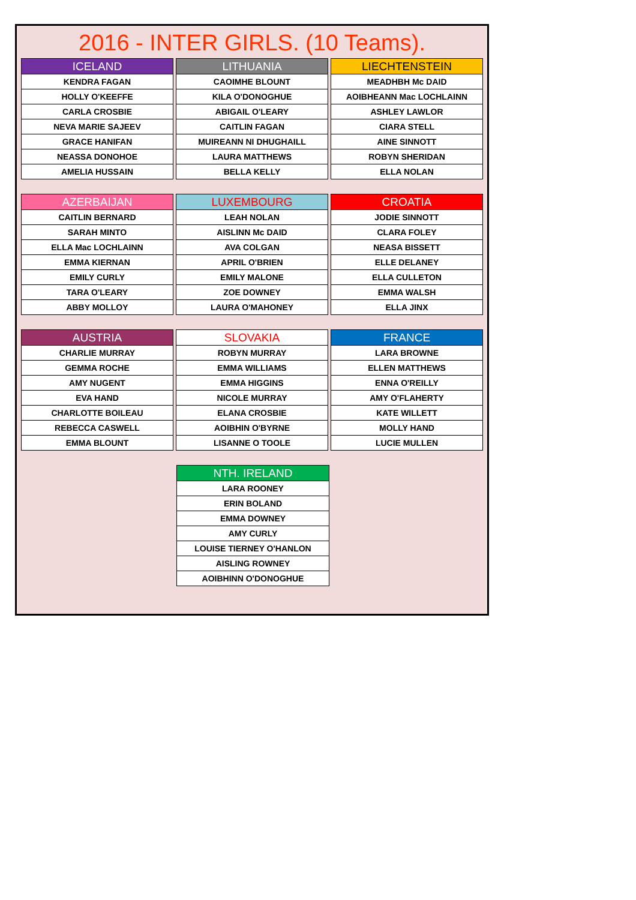2016 - INTER GIRLS. (10 Teams).
| ICELAND |
| --- |
| KENDRA FAGAN |
| HOLLY O'KEEFFE |
| CARLA CROSBIE |
| NEVA MARIE SAJEEV |
| GRACE HANIFAN |
| NEASSA DONOHOE |
| AMELIA HUSSAIN |
| LITHUANIA |
| --- |
| CAOIMHE BLOUNT |
| KILA O'DONOGHUE |
| ABIGAIL O'LEARY |
| CAITLIN FAGAN |
| MUIREANN NI DHUGHAILL |
| LAURA MATTHEWS |
| BELLA KELLY |
| LIECHTENSTEIN |
| --- |
| MEADHBH Mc DAID |
| AOIBHEANN Mac LOCHLAINN |
| ASHLEY LAWLOR |
| CIARA STELL |
| AINE SINNOTT |
| ROBYN SHERIDAN |
| ELLA NOLAN |
| AZERBAIJAN |
| --- |
| CAITLIN BERNARD |
| SARAH MINTO |
| ELLA Mac LOCHLAINN |
| EMMA KIERNAN |
| EMILY CURLY |
| TARA O'LEARY |
| ABBY MOLLOY |
| LUXEMBOURG |
| --- |
| LEAH NOLAN |
| AISLINN Mc DAID |
| AVA COLGAN |
| APRIL O'BRIEN |
| EMILY MALONE |
| ZOE DOWNEY |
| LAURA O'MAHONEY |
| CROATIA |
| --- |
| JODIE SINNOTT |
| CLARA FOLEY |
| NEASA BISSETT |
| ELLE DELANEY |
| ELLA CULLETON |
| EMMA WALSH |
| ELLA JINX |
| AUSTRIA |
| --- |
| CHARLIE MURRAY |
| GEMMA ROCHE |
| AMY NUGENT |
| EVA HAND |
| CHARLOTTE BOILEAU |
| REBECCA CASWELL |
| EMMA BLOUNT |
| SLOVAKIA |
| --- |
| ROBYN MURRAY |
| EMMA WILLIAMS |
| EMMA HIGGINS |
| NICOLE MURRAY |
| ELANA CROSBIE |
| AOIBHIN O'BYRNE |
| LISANNE O TOOLE |
| FRANCE |
| --- |
| LARA BROWNE |
| ELLEN MATTHEWS |
| ENNA O'REILLY |
| AMY O'FLAHERTY |
| KATE WILLETT |
| MOLLY HAND |
| LUCIE MULLEN |
| NTH. IRELAND |
| --- |
| LARA ROONEY |
| ERIN BOLAND |
| EMMA DOWNEY |
| AMY CURLY |
| LOUISE TIERNEY O'HANLON |
| AISLING ROWNEY |
| AOIBHINN O'DONOGHUE |